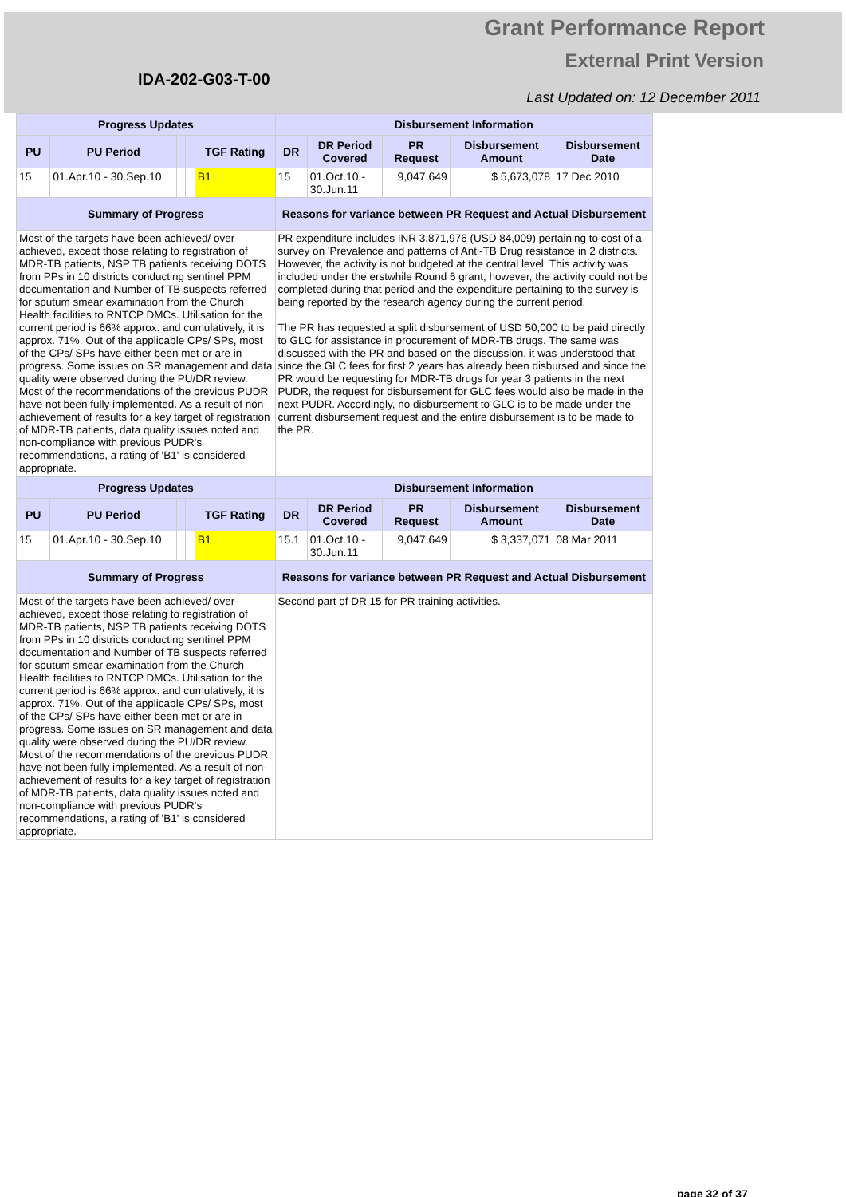Grant Performance Report
External Print Version
IDA-202-G03-T-00
Last Updated on: 12 December 2011
| Progress Updates | | | | | Disbursement Information | | | | |
| --- | --- | --- | --- | --- | --- | --- | --- | --- | --- |
| PU | PU Period | | | TGF Rating | DR | DR Period Covered | PR Request | Disbursement Amount | Disbursement Date |
| 15 | 01.Apr.10 - 30.Sep.10 | | | B1 | 15 | 01.Oct.10 - 30.Jun.11 | 9,047,649 | $ 5,673,078 | 17 Dec 2010 |
| Summary of Progress | | | | | Reasons for variance between PR Request and Actual Disbursement | | | | |
| Most of the targets have been achieved/ over-achieved, except those relating to registration of MDR-TB patients, NSP TB patients receiving DOTS from PPs in 10 districts conducting sentinel PPM documentation and Number of TB suspects referred for sputum smear examination from the Church Health facilities to RNTCP DMCs. Utilisation for the current period is 66% approx. and cumulatively, it is approx. 71%. Out of the applicable CPs/ SPs, most of the CPs/ SPs have either been met or are in progress. Some issues on SR management and data quality were observed during the PU/DR review. Most of the recommendations of the previous PUDR have not been fully implemented. As a result of non-achievement of results for a key target of registration of MDR-TB patients, data quality issues noted and non-compliance with previous PUDR's recommendations, a rating of 'B1' is considered appropriate. | | | | | PR expenditure includes INR 3,871,976 (USD 84,009) pertaining to cost of a survey on 'Prevalence and patterns of Anti-TB Drug resistance in 2 districts. However, the activity is not budgeted at the central level. This activity was included under the erstwhile Round 6 grant, however, the activity could not be completed during that period and the expenditure pertaining to the survey is being reported by the research agency during the current period. The PR has requested a split disbursement of USD 50,000 to be paid directly to GLC for assistance in procurement of MDR-TB drugs. The same was discussed with the PR and based on the discussion, it was understood that since the GLC fees for first 2 years has already been disbursed and since the PR would be requesting for MDR-TB drugs for year 3 patients in the next PUDR, the request for disbursement for GLC fees would also be made in the next PUDR. Accordingly, no disbursement to GLC is to be made under the current disbursement request and the entire disbursement is to be made to the PR. | | | | |
| Progress Updates | | | | | Disbursement Information | | | | |
| PU | PU Period | | | TGF Rating | DR | DR Period Covered | PR Request | Disbursement Amount | Disbursement Date |
| 15 | 01.Apr.10 - 30.Sep.10 | | | B1 | 15.1 | 01.Oct.10 - 30.Jun.11 | 9,047,649 | $ 3,337,071 | 08 Mar 2011 |
| Summary of Progress | | | | | Reasons for variance between PR Request and Actual Disbursement | | | | |
| Most of the targets have been achieved/ over-achieved, except those relating to registration of MDR-TB patients, NSP TB patients receiving DOTS from PPs in 10 districts conducting sentinel PPM documentation and Number of TB suspects referred for sputum smear examination from the Church Health facilities to RNTCP DMCs. Utilisation for the current period is 66% approx. and cumulatively, it is approx. 71%. Out of the applicable CPs/ SPs, most of the CPs/ SPs have either been met or are in progress. Some issues on SR management and data quality were observed during the PU/DR review. Most of the recommendations of the previous PUDR have not been fully implemented. As a result of non-achievement of results for a key target of registration of MDR-TB patients, data quality issues noted and non-compliance with previous PUDR's recommendations, a rating of 'B1' is considered appropriate. | | | | | Second part of DR 15 for PR training activities. | | | | |
page 32 of 37